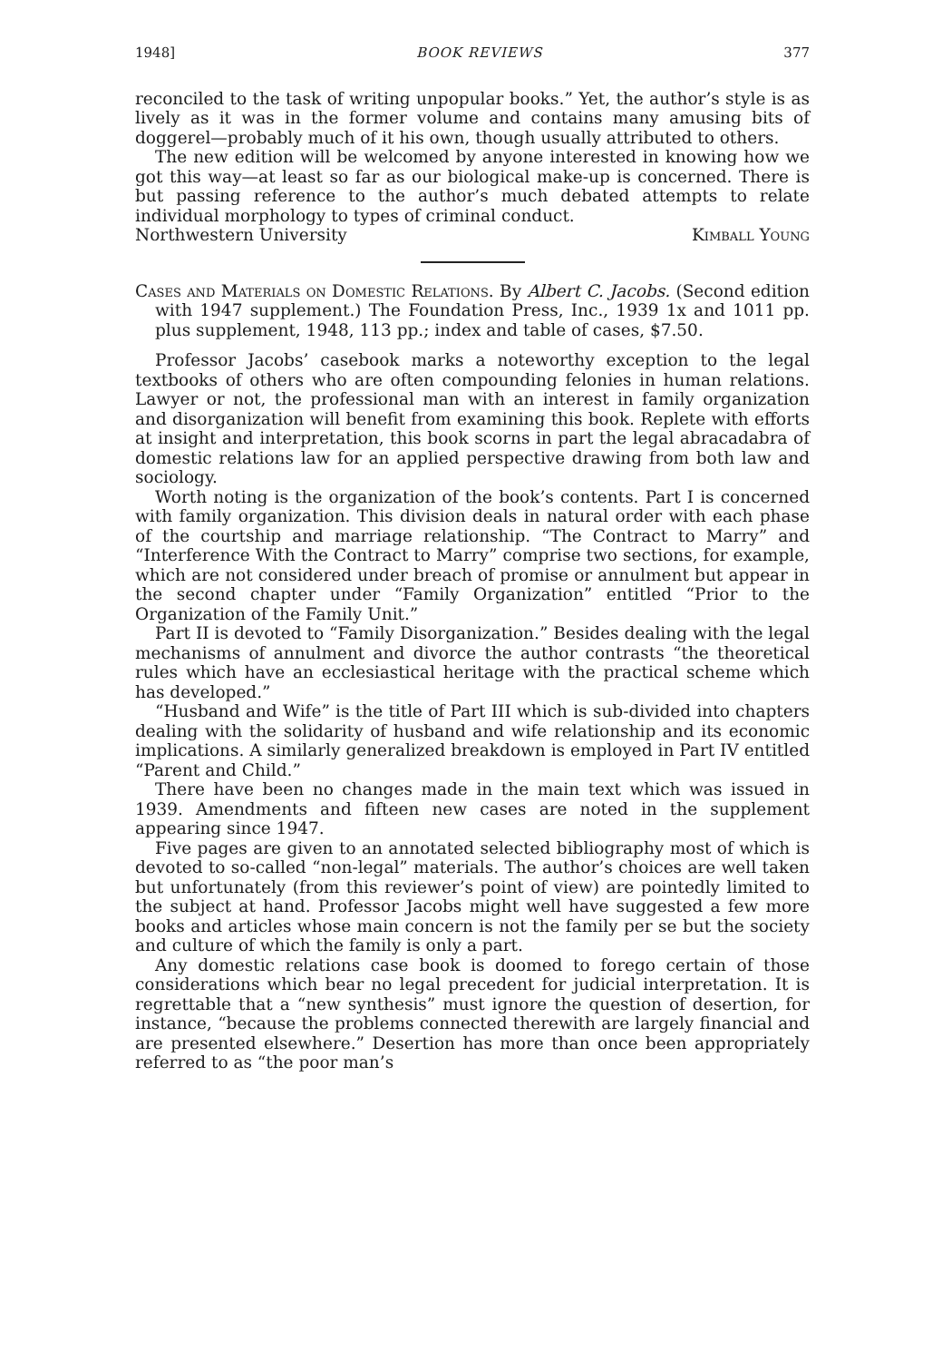1948] BOOK REVIEWS 377
reconciled to the task of writing unpopular books.” Yet, the author’s style is as lively as it was in the former volume and contains many amusing bits of doggerel—probably much of it his own, though usually attributed to others.
The new edition will be welcomed by anyone interested in knowing how we got this way—at least so far as our biological make-up is concerned. There is but passing reference to the author’s much debated attempts to relate individual morphology to types of criminal conduct.
Northwestern University Kimball Young
Cases and Materials on Domestic Relations. By Albert C. Jacobs. (Second edition with 1947 supplement.) The Foundation Press, Inc., 1939 1x and 1011 pp. plus supplement, 1948, 113 pp.; index and table of cases, $7.50.
Professor Jacobs’ casebook marks a noteworthy exception to the legal textbooks of others who are often compounding felonies in human relations. Lawyer or not, the professional man with an interest in family organization and disorganization will benefit from examining this book. Replete with efforts at insight and interpretation, this book scorns in part the legal abracadabra of domestic relations law for an applied perspective drawing from both law and sociology.
Worth noting is the organization of the book’s contents. Part I is concerned with family organization. This division deals in natural order with each phase of the courtship and marriage relationship. “The Contract to Marry” and “Interference With the Contract to Marry” comprise two sections, for example, which are not considered under breach of promise or annulment but appear in the second chapter under “Family Organization” entitled “Prior to the Organization of the Family Unit.”
Part II is devoted to “Family Disorganization.” Besides dealing with the legal mechanisms of annulment and divorce the author contrasts “the theoretical rules which have an ecclesiastical heritage with the practical scheme which has developed.”
“Husband and Wife” is the title of Part III which is sub-divided into chapters dealing with the solidarity of husband and wife relationship and its economic implications. A similarly generalized breakdown is employed in Part IV entitled “Parent and Child.”
There have been no changes made in the main text which was issued in 1939. Amendments and fifteen new cases are noted in the supplement appearing since 1947.
Five pages are given to an annotated selected bibliography most of which is devoted to so-called “non-legal” materials. The author’s choices are well taken but unfortunately (from this reviewer’s point of view) are pointedly limited to the subject at hand. Professor Jacobs might well have suggested a few more books and articles whose main concern is not the family per se but the society and culture of which the family is only a part.
Any domestic relations case book is doomed to forego certain of those considerations which bear no legal precedent for judicial interpretation. It is regrettable that a “new synthesis” must ignore the question of desertion, for instance, “because the problems connected therewith are largely financial and are presented elsewhere.” Desertion has more than once been appropriately referred to as “the poor man’s